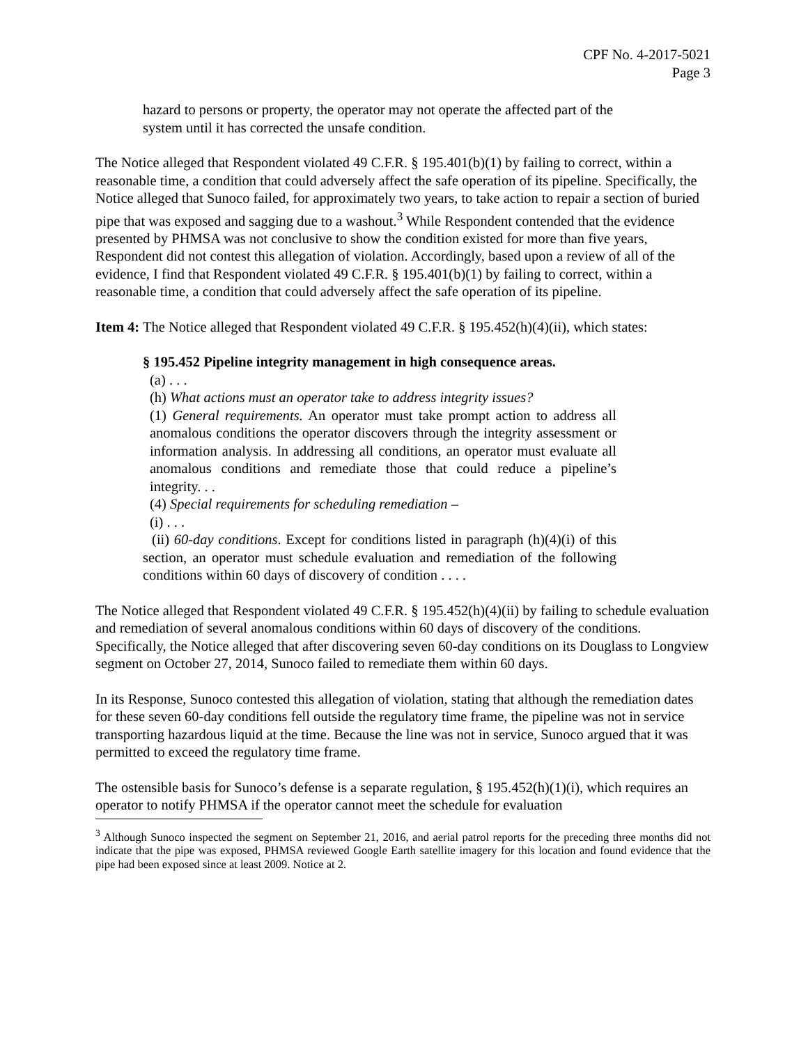CPF No. 4-2017-5021
Page 3
hazard to persons or property, the operator may not operate the affected part of the system until it has corrected the unsafe condition.
The Notice alleged that Respondent violated 49 C.F.R. § 195.401(b)(1) by failing to correct, within a reasonable time, a condition that could adversely affect the safe operation of its pipeline. Specifically, the Notice alleged that Sunoco failed, for approximately two years, to take action to repair a section of buried pipe that was exposed and sagging due to a washout.<sup>3</sup> While Respondent contended that the evidence presented by PHMSA was not conclusive to show the condition existed for more than five years, Respondent did not contest this allegation of violation. Accordingly, based upon a review of all of the evidence, I find that Respondent violated 49 C.F.R. § 195.401(b)(1) by failing to correct, within a reasonable time, a condition that could adversely affect the safe operation of its pipeline.
Item 4: The Notice alleged that Respondent violated 49 C.F.R. § 195.452(h)(4)(ii), which states:
§ 195.452 Pipeline integrity management in high consequence areas.
(a) . . .
(h) What actions must an operator take to address integrity issues?
(1) General requirements. An operator must take prompt action to address all anomalous conditions the operator discovers through the integrity assessment or information analysis. In addressing all conditions, an operator must evaluate all anomalous conditions and remediate those that could reduce a pipeline’s integrity. . .
(4) Special requirements for scheduling remediation –
(i) . . .
(ii) 60-day conditions. Except for conditions listed in paragraph (h)(4)(i) of this section, an operator must schedule evaluation and remediation of the following conditions within 60 days of discovery of condition . . . .
The Notice alleged that Respondent violated 49 C.F.R. § 195.452(h)(4)(ii) by failing to schedule evaluation and remediation of several anomalous conditions within 60 days of discovery of the conditions. Specifically, the Notice alleged that after discovering seven 60-day conditions on its Douglass to Longview segment on October 27, 2014, Sunoco failed to remediate them within 60 days.
In its Response, Sunoco contested this allegation of violation, stating that although the remediation dates for these seven 60-day conditions fell outside the regulatory time frame, the pipeline was not in service transporting hazardous liquid at the time. Because the line was not in service, Sunoco argued that it was permitted to exceed the regulatory time frame.
The ostensible basis for Sunoco’s defense is a separate regulation, § 195.452(h)(1)(i), which requires an operator to notify PHMSA if the operator cannot meet the schedule for evaluation
<sup>3</sup> Although Sunoco inspected the segment on September 21, 2016, and aerial patrol reports for the preceding three months did not indicate that the pipe was exposed, PHMSA reviewed Google Earth satellite imagery for this location and found evidence that the pipe had been exposed since at least 2009. Notice at 2.